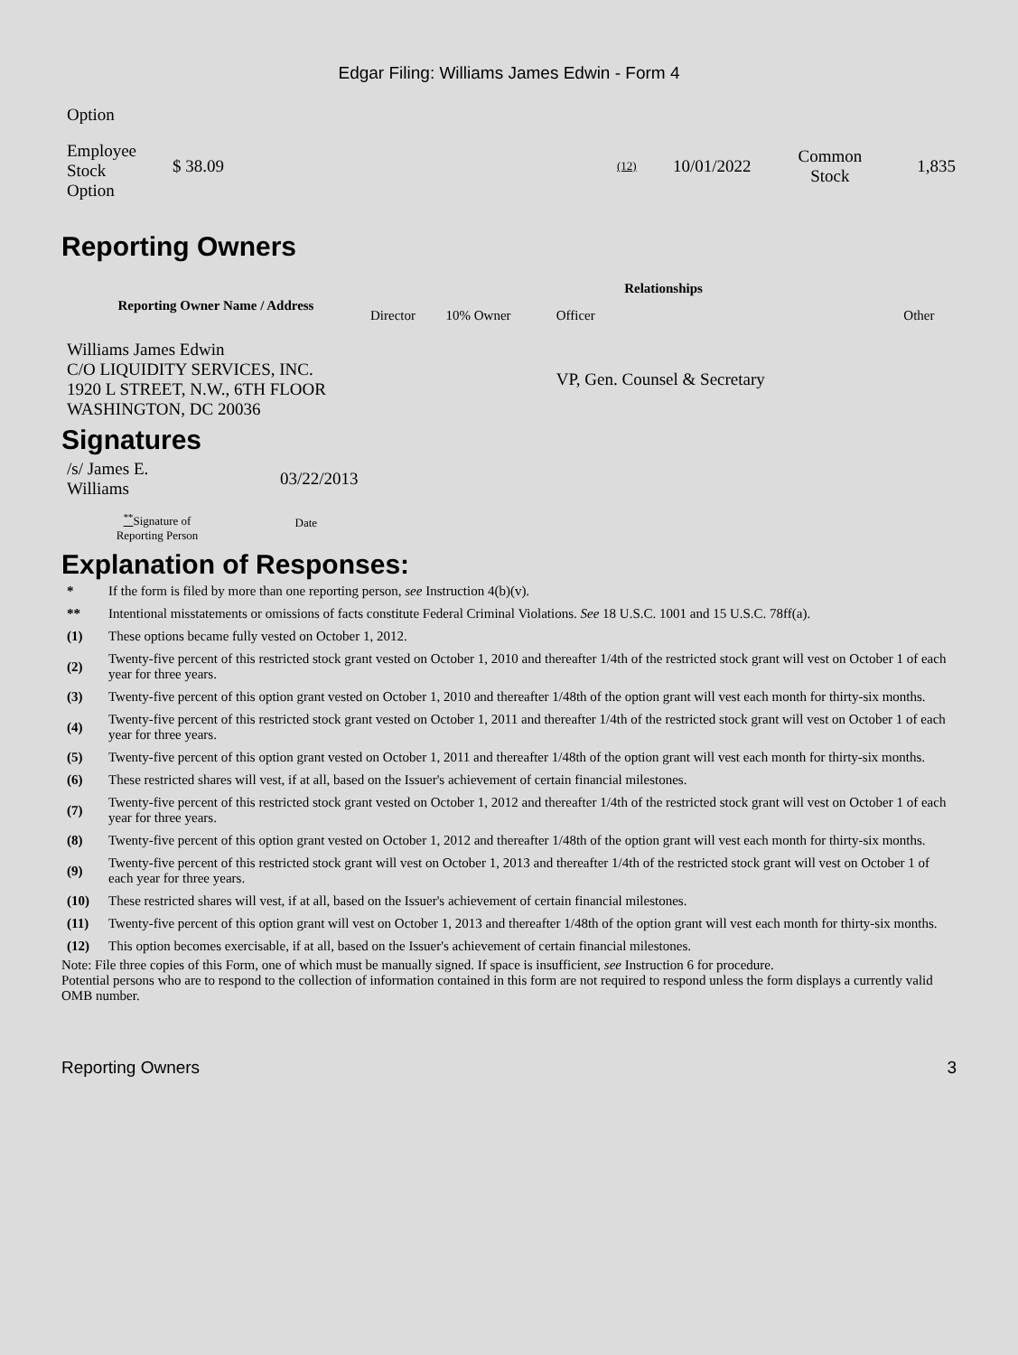Edgar Filing: Williams James Edwin - Form 4
| Option | | | | | |
| Employee Stock Option | $ 38.09 | (12) | 10/01/2022 | Common Stock | 1,835 |
Reporting Owners
| Reporting Owner Name / Address | Relationships | | | |
| --- | --- | --- | --- | --- |
| | Director | 10% Owner | Officer | Other |
| Williams James Edwin C/O LIQUIDITY SERVICES, INC. 1920 L STREET, N.W., 6TH FLOOR WASHINGTON, DC 20036 | | | VP, Gen. Counsel & Secretary | |
Signatures
| /s/ James E. Williams | 03/22/2013 |
| <sup>**</sup> Signature of Reporting Person | Date |
Explanation of Responses:
| * | If the form is filed by more than one reporting person, see Instruction 4(b)(v). |
| ** | Intentional misstatements or omissions of facts constitute Federal Criminal Violations. See 18 U.S.C. 1001 and 15 U.S.C. 78ff(a). |
| (1) | These options became fully vested on October 1, 2012. |
| (2) | Twenty-five percent of this restricted stock grant vested on October 1, 2010 and thereafter 1/4th of the restricted stock grant will vest on October 1 of each year for three years. |
| (3) | Twenty-five percent of this option grant vested on October 1, 2010 and thereafter 1/48th of the option grant will vest each month for thirty-six months. |
| (4) | Twenty-five percent of this restricted stock grant vested on October 1, 2011 and thereafter 1/4th of the restricted stock grant will vest on October 1 of each year for three years. |
| (5) | Twenty-five percent of this option grant vested on October 1, 2011 and thereafter 1/48th of the option grant will vest each month for thirty-six months. |
| (6) | These restricted shares will vest, if at all, based on the Issuer's achievement of certain financial milestones. |
| (7) | Twenty-five percent of this restricted stock grant vested on October 1, 2012 and thereafter 1/4th of the restricted stock grant will vest on October 1 of each year for three years. |
| (8) | Twenty-five percent of this option grant vested on October 1, 2012 and thereafter 1/48th of the option grant will vest each month for thirty-six months. |
| (9) | Twenty-five percent of this restricted stock grant will vest on October 1, 2013 and thereafter 1/4th of the restricted stock grant will vest on October 1 of each year for three years. |
| (10) | These restricted shares will vest, if at all, based on the Issuer's achievement of certain financial milestones. |
| (11) | Twenty-five percent of this option grant will vest on October 1, 2013 and thereafter 1/48th of the option grant will vest each month for thirty-six months. |
| (12) | This option becomes exercisable, if at all, based on the Issuer's achievement of certain financial milestones. |
Note: File three copies of this Form, one of which must be manually signed. If space is insufficient, see Instruction 6 for procedure.
Potential persons who are to respond to the collection of information contained in this form are not required to respond unless the form displays a currently valid OMB number.
Reporting Owners 3